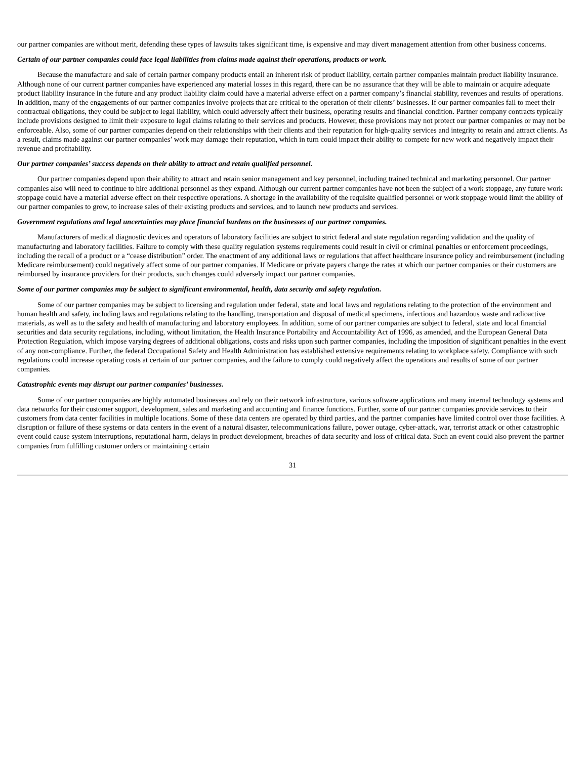our partner companies are without merit, defending these types of lawsuits takes significant time, is expensive and may divert management attention from other business concerns.
Certain of our partner companies could face legal liabilities from claims made against their operations, products or work.
Because the manufacture and sale of certain partner company products entail an inherent risk of product liability, certain partner companies maintain product liability insurance. Although none of our current partner companies have experienced any material losses in this regard, there can be no assurance that they will be able to maintain or acquire adequate product liability insurance in the future and any product liability claim could have a material adverse effect on a partner company’s financial stability, revenues and results of operations. In addition, many of the engagements of our partner companies involve projects that are critical to the operation of their clients’ businesses. If our partner companies fail to meet their contractual obligations, they could be subject to legal liability, which could adversely affect their business, operating results and financial condition. Partner company contracts typically include provisions designed to limit their exposure to legal claims relating to their services and products. However, these provisions may not protect our partner companies or may not be enforceable. Also, some of our partner companies depend on their relationships with their clients and their reputation for high-quality services and integrity to retain and attract clients. As a result, claims made against our partner companies’ work may damage their reputation, which in turn could impact their ability to compete for new work and negatively impact their revenue and profitability.
Our partner companies’ success depends on their ability to attract and retain qualified personnel.
Our partner companies depend upon their ability to attract and retain senior management and key personnel, including trained technical and marketing personnel. Our partner companies also will need to continue to hire additional personnel as they expand. Although our current partner companies have not been the subject of a work stoppage, any future work stoppage could have a material adverse effect on their respective operations. A shortage in the availability of the requisite qualified personnel or work stoppage would limit the ability of our partner companies to grow, to increase sales of their existing products and services, and to launch new products and services.
Government regulations and legal uncertainties may place financial burdens on the businesses of our partner companies.
Manufacturers of medical diagnostic devices and operators of laboratory facilities are subject to strict federal and state regulation regarding validation and the quality of manufacturing and laboratory facilities. Failure to comply with these quality regulation systems requirements could result in civil or criminal penalties or enforcement proceedings, including the recall of a product or a “cease distribution” order. The enactment of any additional laws or regulations that affect healthcare insurance policy and reimbursement (including Medicare reimbursement) could negatively affect some of our partner companies. If Medicare or private payers change the rates at which our partner companies or their customers are reimbursed by insurance providers for their products, such changes could adversely impact our partner companies.
Some of our partner companies may be subject to significant environmental, health, data security and safety regulation.
Some of our partner companies may be subject to licensing and regulation under federal, state and local laws and regulations relating to the protection of the environment and human health and safety, including laws and regulations relating to the handling, transportation and disposal of medical specimens, infectious and hazardous waste and radioactive materials, as well as to the safety and health of manufacturing and laboratory employees. In addition, some of our partner companies are subject to federal, state and local financial securities and data security regulations, including, without limitation, the Health Insurance Portability and Accountability Act of 1996, as amended, and the European General Data Protection Regulation, which impose varying degrees of additional obligations, costs and risks upon such partner companies, including the imposition of significant penalties in the event of any non-compliance. Further, the federal Occupational Safety and Health Administration has established extensive requirements relating to workplace safety. Compliance with such regulations could increase operating costs at certain of our partner companies, and the failure to comply could negatively affect the operations and results of some of our partner companies.
Catastrophic events may disrupt our partner companies’ businesses.
Some of our partner companies are highly automated businesses and rely on their network infrastructure, various software applications and many internal technology systems and data networks for their customer support, development, sales and marketing and accounting and finance functions. Further, some of our partner companies provide services to their customers from data center facilities in multiple locations. Some of these data centers are operated by third parties, and the partner companies have limited control over those facilities. A disruption or failure of these systems or data centers in the event of a natural disaster, telecommunications failure, power outage, cyber-attack, war, terrorist attack or other catastrophic event could cause system interruptions, reputational harm, delays in product development, breaches of data security and loss of critical data. Such an event could also prevent the partner companies from fulfilling customer orders or maintaining certain
31